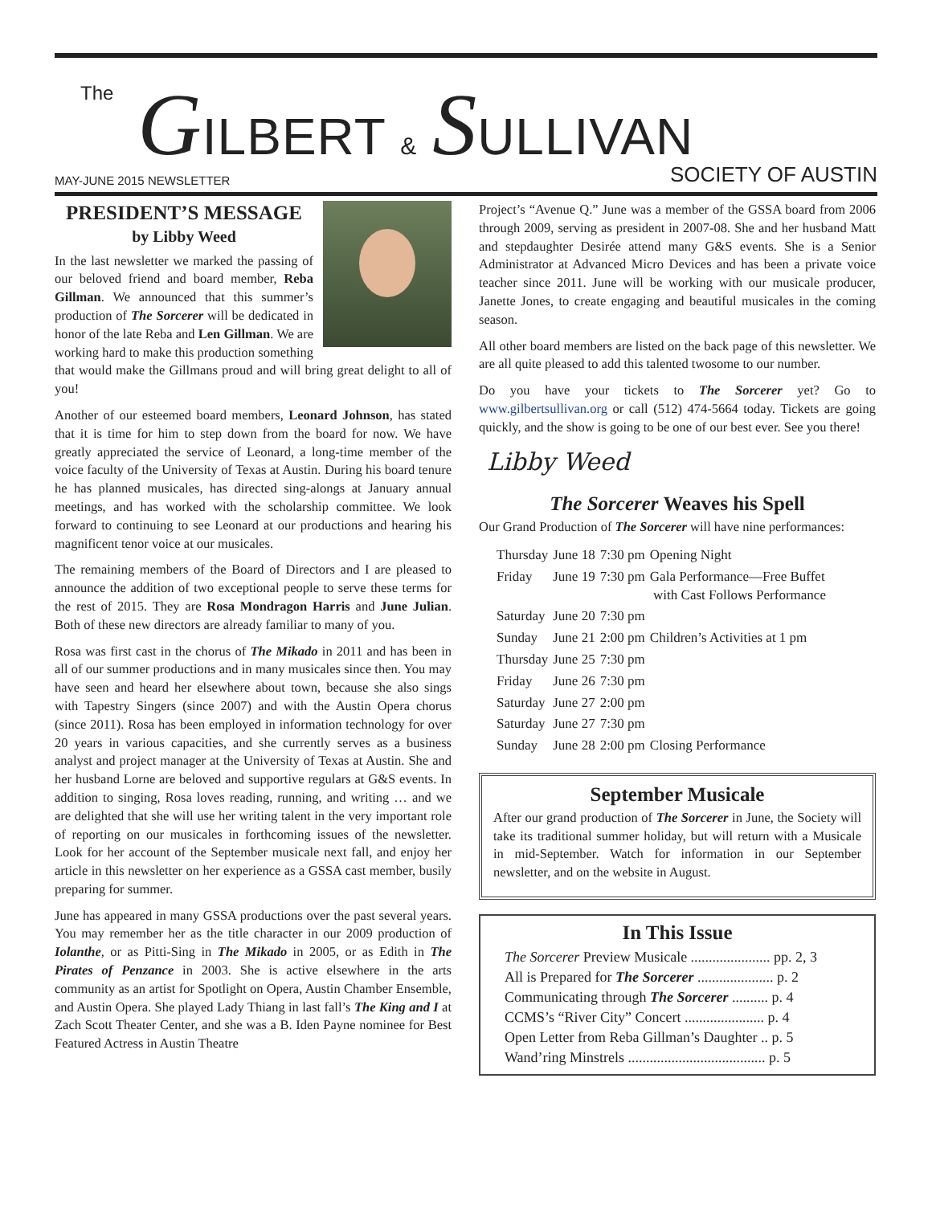The
GILBERT & SULLIVAN
MAY-JUNE 2015 NEWSLETTER SOCIETY OF AUSTIN
PRESIDENT’S MESSAGE
by Libby Weed
In the last newsletter we marked the passing of our beloved friend and board member, Reba Gillman. We announced that this summer’s production of The Sorcerer will be dedicated in honor of the late Reba and Len Gillman. We are working hard to make this production something that would make the Gillmans proud and will bring great delight to all of you!
Another of our esteemed board members, Leonard Johnson, has stated that it is time for him to step down from the board for now. We have greatly appreciated the service of Leonard, a long-time member of the voice faculty of the University of Texas at Austin. During his board tenure he has planned musicales, has directed sing-alongs at January annual meetings, and has worked with the scholarship committee. We look forward to continuing to see Leonard at our productions and hearing his magnificent tenor voice at our musicales.
The remaining members of the Board of Directors and I are pleased to announce the addition of two exceptional people to serve these terms for the rest of 2015. They are Rosa Mondragon Harris and June Julian. Both of these new directors are already familiar to many of you.
Rosa was first cast in the chorus of The Mikado in 2011 and has been in all of our summer productions and in many musicales since then. You may have seen and heard her elsewhere about town, because she also sings with Tapestry Singers (since 2007) and with the Austin Opera chorus (since 2011). Rosa has been employed in information technology for over 20 years in various capacities, and she currently serves as a business analyst and project manager at the University of Texas at Austin. She and her husband Lorne are beloved and supportive regulars at G&S events. In addition to singing, Rosa loves reading, running, and writing … and we are delighted that she will use her writing talent in the very important role of reporting on our musicales in forthcoming issues of the newsletter. Look for her account of the September musicale next fall, and enjoy her article in this newsletter on her experience as a GSSA cast member, busily preparing for summer.
June has appeared in many GSSA productions over the past several years. You may remember her as the title character in our 2009 production of Iolanthe, or as Pitti-Sing in The Mikado in 2005, or as Edith in The Pirates of Penzance in 2003. She is active elsewhere in the arts community as an artist for Spotlight on Opera, Austin Chamber Ensemble, and Austin Opera. She played Lady Thiang in last fall’s The King and I at Zach Scott Theater Center, and she was a B. Iden Payne nominee for Best Featured Actress in Austin Theatre
Project’s “Avenue Q.” June was a member of the GSSA board from 2006 through 2009, serving as president in 2007-08. She and her husband Matt and stepdaughter Desirée attend many G&S events. She is a Senior Administrator at Advanced Micro Devices and has been a private voice teacher since 2011. June will be working with our musicale producer, Janette Jones, to create engaging and beautiful musicales in the coming season.
All other board members are listed on the back page of this newsletter. We are all quite pleased to add this talented twosome to our number.
Do you have your tickets to The Sorcerer yet? Go to www.gilbertsullivan.org or call (512) 474-5664 today. Tickets are going quickly, and the show is going to be one of our best ever. See you there!
Libby Weed
The Sorcerer Weaves his Spell
Our Grand Production of The Sorcerer will have nine performances:
| Thursday | June 18 | 7:30 pm | Opening Night |
| Friday | June 19 | 7:30 pm | Gala Performance—Free Buffet with Cast Follows Performance |
| Saturday | June 20 | 7:30 pm | |
| Sunday | June 21 | 2:00 pm | Children’s Activities at 1 pm |
| Thursday | June 25 | 7:30 pm | |
| Friday | June 26 | 7:30 pm | |
| Saturday | June 27 | 2:00 pm | |
| Saturday | June 27 | 7:30 pm | |
| Sunday | June 28 | 2:00 pm | Closing Performance |
September Musicale
After our grand production of The Sorcerer in June, the Society will take its traditional summer holiday, but will return with a Musicale in mid-September. Watch for information in our September newsletter, and on the website in August.
In This Issue
The Sorcerer Preview Musicale ...................... pp. 2, 3
All is Prepared for The Sorcerer ..................... p. 2
Communicating through The Sorcerer .......... p. 4
CCMS’s “River City” Concert ...................... p. 4
Open Letter from Reba Gillman’s Daughter .. p. 5
Wand’ring Minstrels ...................................... p. 5